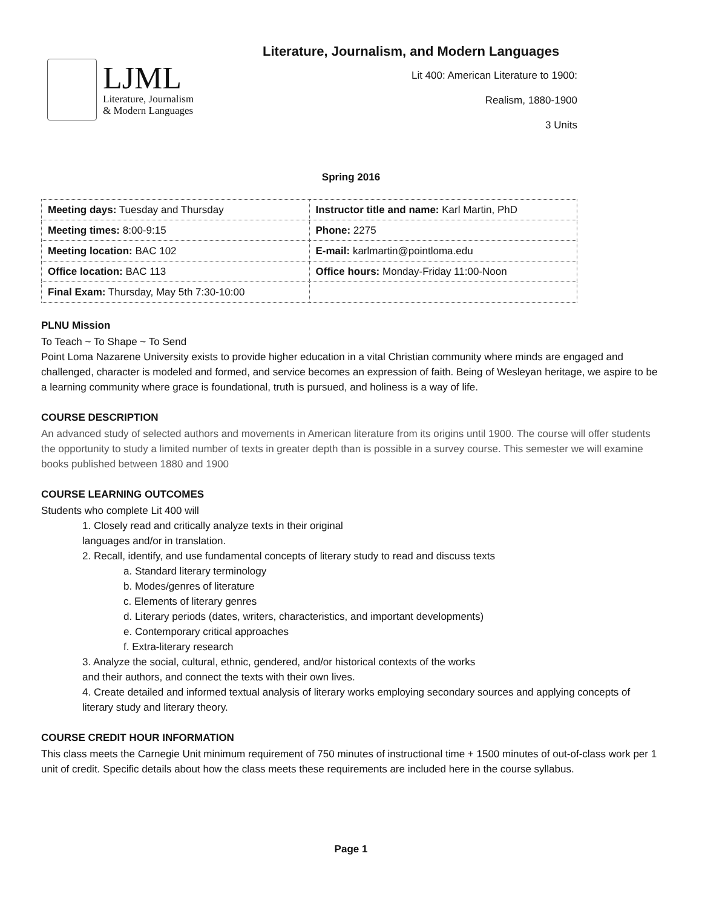LJML
Literature, Journalism
& Modern Languages
Literature, Journalism, and Modern Languages
Lit 400: American Literature to 1900:
Realism, 1880-1900
3 Units
Spring 2016
| Meeting days: Tuesday and Thursday | Instructor title and name: Karl Martin, PhD |
| Meeting times: 8:00-9:15 | Phone: 2275 |
| Meeting location: BAC 102 | E-mail: karlmartin@pointloma.edu |
| Office location: BAC 113 | Office hours: Monday-Friday 11:00-Noon |
| Final Exam: Thursday, May 5th 7:30-10:00 | |
PLNU Mission
To Teach ~ To Shape ~ To Send
Point Loma Nazarene University exists to provide higher education in a vital Christian community where minds are engaged and challenged, character is modeled and formed, and service becomes an expression of faith. Being of Wesleyan heritage, we aspire to be a learning community where grace is foundational, truth is pursued, and holiness is a way of life.
COURSE DESCRIPTION
An advanced study of selected authors and movements in American literature from its origins until 1900. The course will offer students the opportunity to study a limited number of texts in greater depth than is possible in a survey course. This semester we will examine books published between 1880 and 1900
COURSE LEARNING OUTCOMES
Students who complete Lit 400 will
1. Closely read and critically analyze texts in their original
languages and/or in translation.
2. Recall, identify, and use fundamental concepts of literary study to read and discuss texts
a. Standard literary terminology
b. Modes/genres of literature
c. Elements of literary genres
d. Literary periods (dates, writers, characteristics, and important developments)
e. Contemporary critical approaches
f. Extra-literary research
3. Analyze the social, cultural, ethnic, gendered, and/or historical contexts of the works
and their authors, and connect the texts with their own lives.
4. Create detailed and informed textual analysis of literary works employing secondary sources and applying concepts of literary study and literary theory.
COURSE CREDIT HOUR INFORMATION
This class meets the Carnegie Unit minimum requirement of 750 minutes of instructional time + 1500 minutes of out-of-class work per 1 unit of credit. Specific details about how the class meets these requirements are included here in the course syllabus.
Page 1